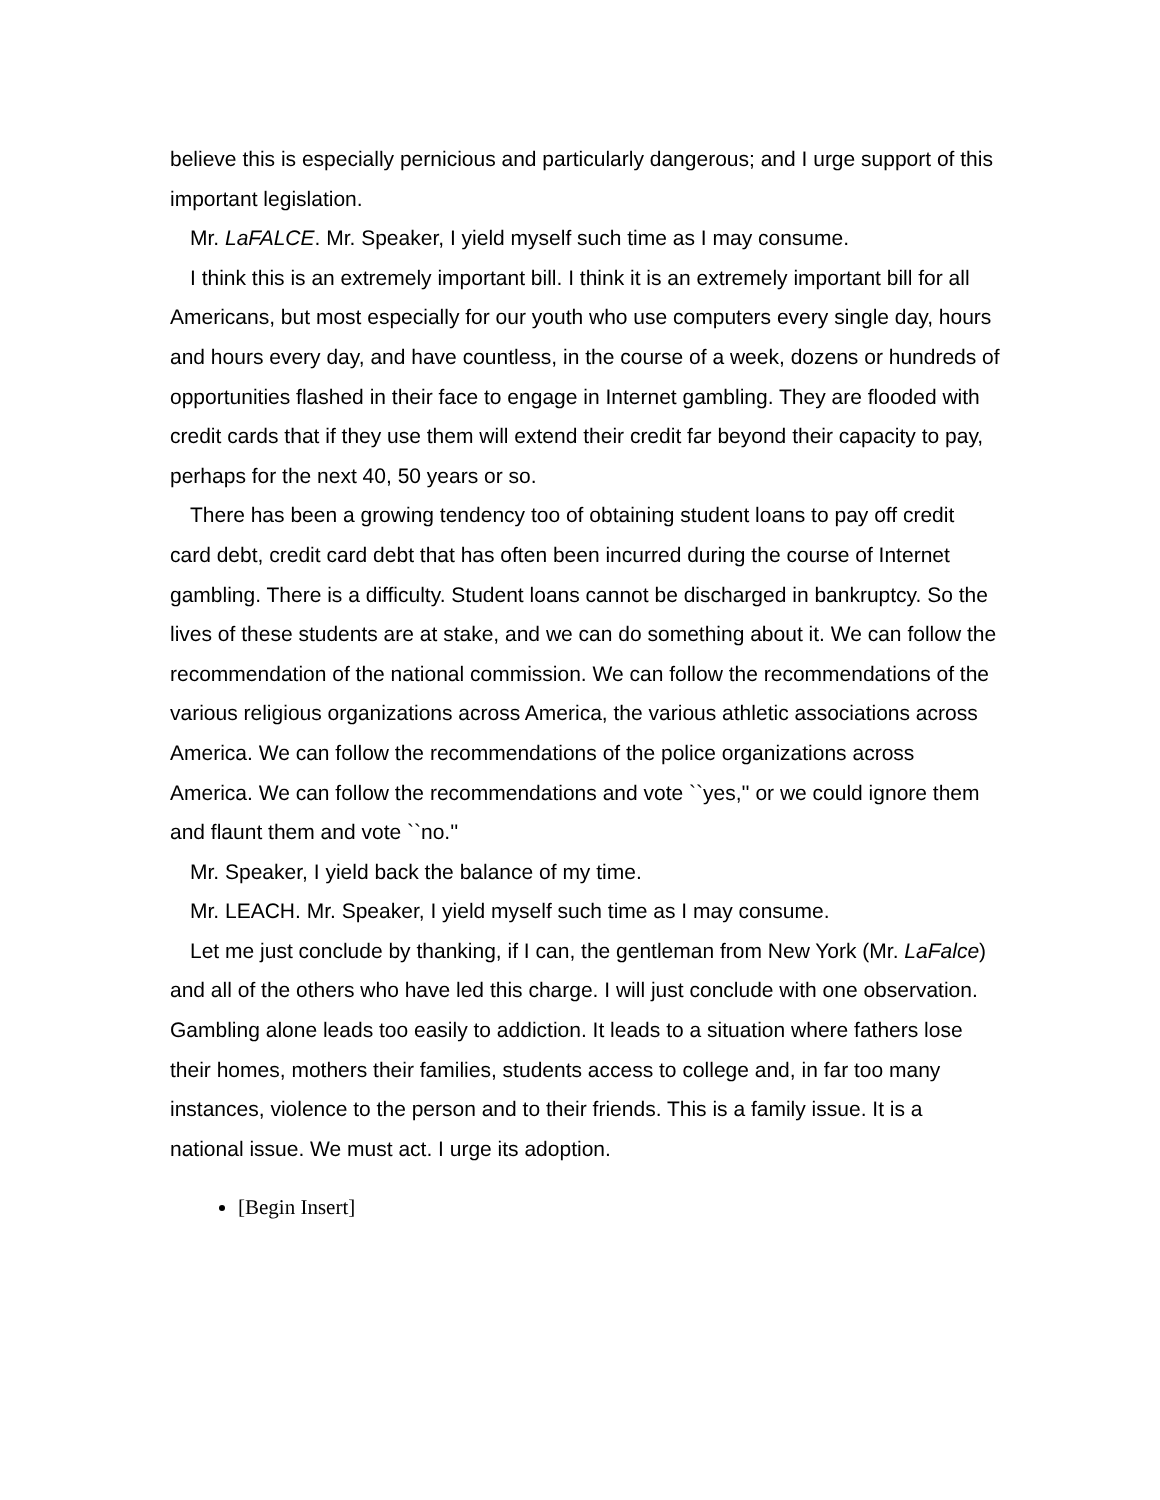believe this is especially pernicious and particularly dangerous; and I urge support of this important legislation.
Mr. LaFALCE. Mr. Speaker, I yield myself such time as I may consume.
I think this is an extremely important bill. I think it is an extremely important bill for all Americans, but most especially for our youth who use computers every single day, hours and hours every day, and have countless, in the course of a week, dozens or hundreds of opportunities flashed in their face to engage in Internet gambling. They are flooded with credit cards that if they use them will extend their credit far beyond their capacity to pay, perhaps for the next 40, 50 years or so.
There has been a growing tendency too of obtaining student loans to pay off credit card debt, credit card debt that has often been incurred during the course of Internet gambling. There is a difficulty. Student loans cannot be discharged in bankruptcy. So the lives of these students are at stake, and we can do something about it. We can follow the recommendation of the national commission. We can follow the recommendations of the various religious organizations across America, the various athletic associations across America. We can follow the recommendations of the police organizations across America. We can follow the recommendations and vote ``yes,'' or we could ignore them and flaunt them and vote ``no.''
Mr. Speaker, I yield back the balance of my time.
Mr. LEACH. Mr. Speaker, I yield myself such time as I may consume.
Let me just conclude by thanking, if I can, the gentleman from New York (Mr. LaFalce) and all of the others who have led this charge. I will just conclude with one observation. Gambling alone leads too easily to addiction. It leads to a situation where fathers lose their homes, mothers their families, students access to college and, in far too many instances, violence to the person and to their friends. This is a family issue. It is a national issue. We must act. I urge its adoption.
[Begin Insert]